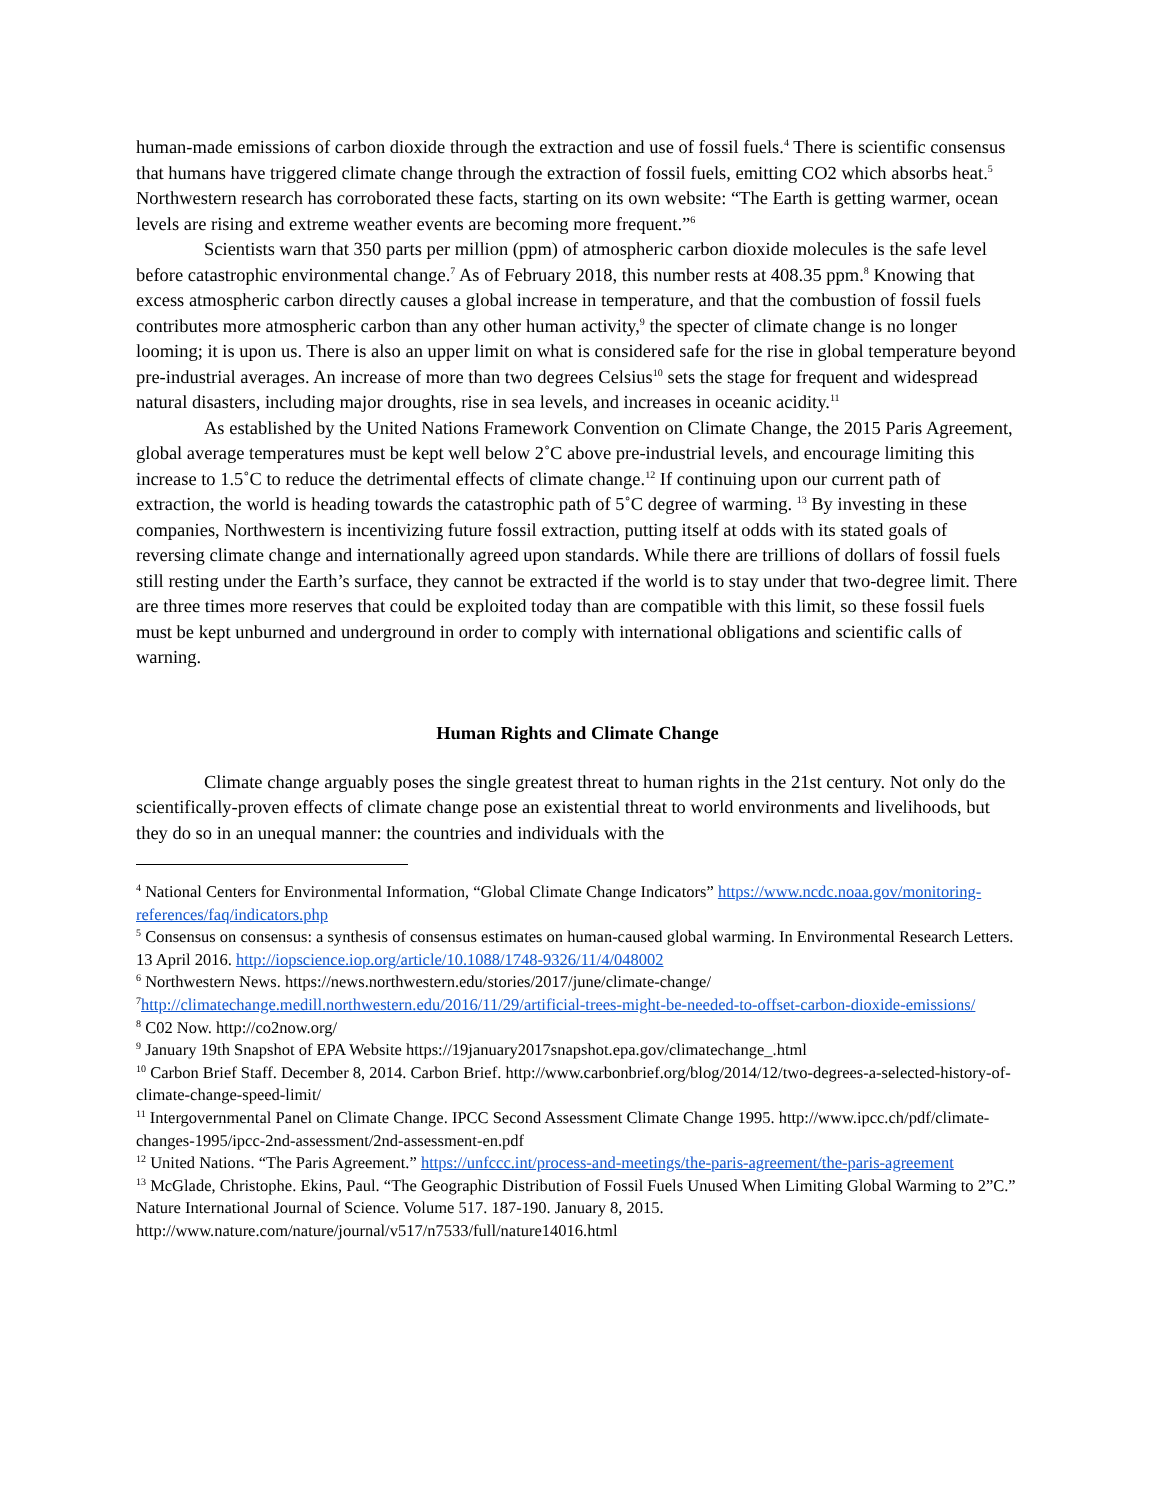human-made emissions of carbon dioxide through the extraction and use of fossil fuels.<sup>4</sup> There is scientific consensus that humans have triggered climate change through the extraction of fossil fuels, emitting CO2 which absorbs heat.<sup>5</sup> Northwestern research has corroborated these facts, starting on its own website: “The Earth is getting warmer, ocean levels are rising and extreme weather events are becoming more frequent.”<sup>6</sup>
Scientists warn that 350 parts per million (ppm) of atmospheric carbon dioxide molecules is the safe level before catastrophic environmental change.<sup>7</sup> As of February 2018, this number rests at 408.35 ppm.<sup>8</sup> Knowing that excess atmospheric carbon directly causes a global increase in temperature, and that the combustion of fossil fuels contributes more atmospheric carbon than any other human activity,<sup>9</sup> the specter of climate change is no longer looming; it is upon us. There is also an upper limit on what is considered safe for the rise in global temperature beyond pre-industrial averages. An increase of more than two degrees Celsius<sup>10</sup> sets the stage for frequent and widespread natural disasters, including major droughts, rise in sea levels, and increases in oceanic acidity.<sup>11</sup>
As established by the United Nations Framework Convention on Climate Change, the 2015 Paris Agreement, global average temperatures must be kept well below 2˚C above pre-industrial levels, and encourage limiting this increase to 1.5˚C to reduce the detrimental effects of climate change.<sup>12</sup> If continuing upon our current path of extraction, the world is heading towards the catastrophic path of 5˚C degree of warming. <sup>13</sup> By investing in these companies, Northwestern is incentivizing future fossil extraction, putting itself at odds with its stated goals of reversing climate change and internationally agreed upon standards. While there are trillions of dollars of fossil fuels still resting under the Earth’s surface, they cannot be extracted if the world is to stay under that two-degree limit. There are three times more reserves that could be exploited today than are compatible with this limit, so these fossil fuels must be kept unburned and underground in order to comply with international obligations and scientific calls of warning.
Human Rights and Climate Change
Climate change arguably poses the single greatest threat to human rights in the 21st century. Not only do the scientifically-proven effects of climate change pose an existential threat to world environments and livelihoods, but they do so in an unequal manner: the countries and individuals with the
<sup>4</sup> National Centers for Environmental Information, “Global Climate Change Indicators” https://www.ncdc.noaa.gov/monitoring-references/faq/indicators.php
<sup>5</sup> Consensus on consensus: a synthesis of consensus estimates on human-caused global warming. In Environmental Research Letters. 13 April 2016. http://iopscience.iop.org/article/10.1088/1748-9326/11/4/048002
<sup>6</sup> Northwestern News. https://news.northwestern.edu/stories/2017/june/climate-change/
<sup>7</sup> http://climatechange.medill.northwestern.edu/2016/11/29/artificial-trees-might-be-needed-to-offset-carbon-dioxide-emissions/
<sup>8</sup> C02 Now. http://co2now.org/
<sup>9</sup> January 19th Snapshot of EPA Website https://19january2017snapshot.epa.gov/climatechange_.html
<sup>10</sup> Carbon Brief Staff. December 8, 2014. Carbon Brief. http://www.carbonbrief.org/blog/2014/12/two-degrees-a-selected-history-of-climate-change-speed-limit/
<sup>11</sup> Intergovernmental Panel on Climate Change. IPCC Second Assessment Climate Change 1995. http://www.ipcc.ch/pdf/climate-changes-1995/ipcc-2nd-assessment/2nd-assessment-en.pdf
<sup>12</sup> United Nations. “The Paris Agreement.” https://unfccc.int/process-and-meetings/the-paris-agreement/the-paris-agreement
<sup>13</sup> McGlade, Christophe. Ekins, Paul. “The Geographic Distribution of Fossil Fuels Unused When Limiting Global Warming to 2”C.” Nature International Journal of Science. Volume 517. 187-190. January 8, 2015. http://www.nature.com/nature/journal/v517/n7533/full/nature14016.html